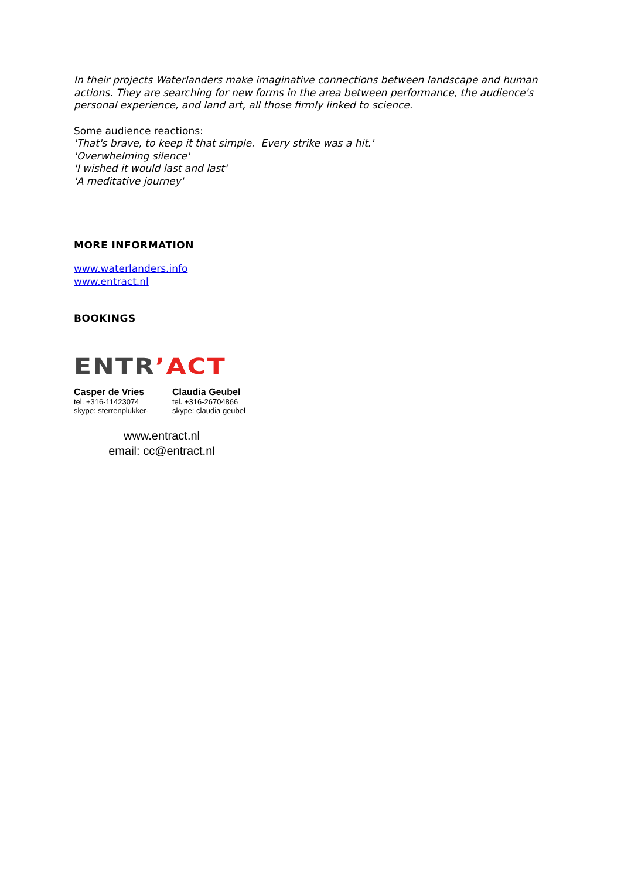In their projects Waterlanders make imaginative connections between landscape and human actions. They are searching for new forms in the area between performance, the audience's personal experience, and land art, all those firmly linked to science.
Some audience reactions:
'That's brave, to keep it that simple. Every strike was a hit.'
'Overwhelming silence'
'I wished it would last and last'
'A meditative journey'
MORE INFORMATION
www.waterlanders.info
www.entract.nl
BOOKINGS
ENTR’ACT
Casper de Vries
tel. +316-11423074
skype: sterrenplukker-
Claudia Geubel
tel. +316-26704866
skype: claudia geubel
www.entract.nl
email: cc@entract.nl